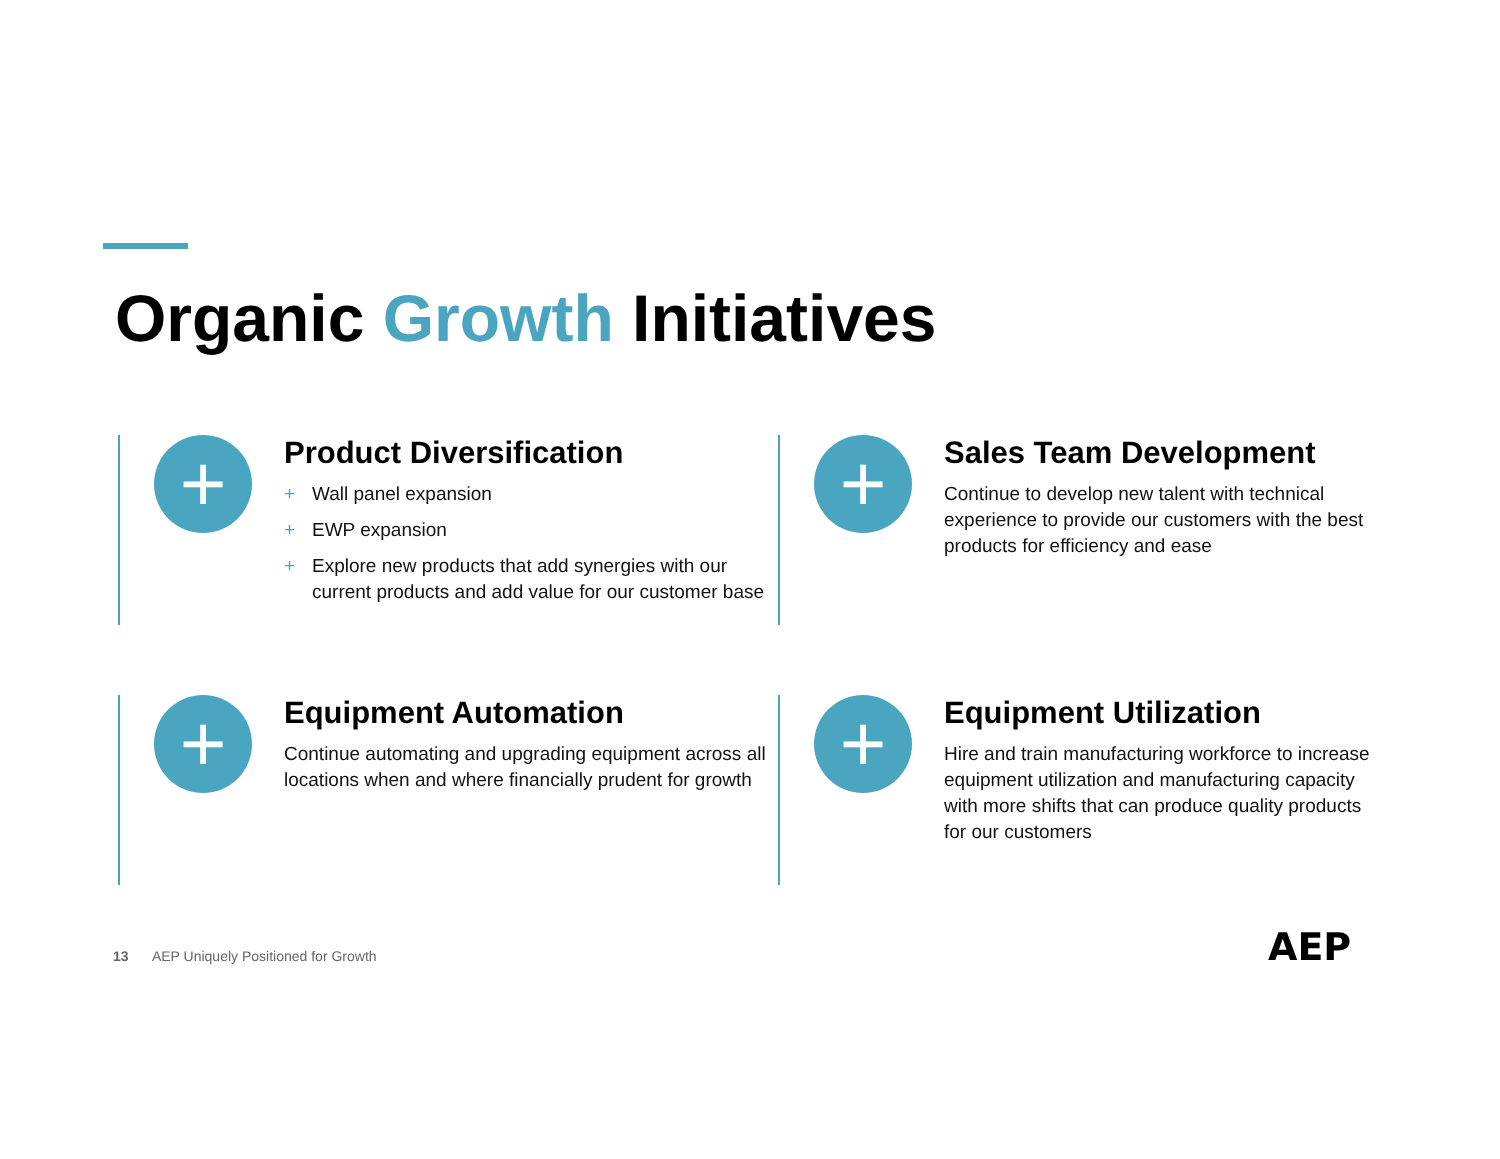Organic Growth Initiatives
+
Product Diversification
+ Wall panel expansion
+ EWP expansion
+ Explore new products that add synergies with our current products and add value for our customer base
+
Sales Team Development
Continue to develop new talent with technical experience to provide our customers with the best products for efficiency and ease
+
Equipment Automation
Continue automating and upgrading equipment across all locations when and where financially prudent for growth
+
Equipment Utilization
Hire and train manufacturing workforce to increase equipment utilization and manufacturing capacity with more shifts that can produce quality products for our customers
13 AEP Uniquely Positioned for Growth
AEP